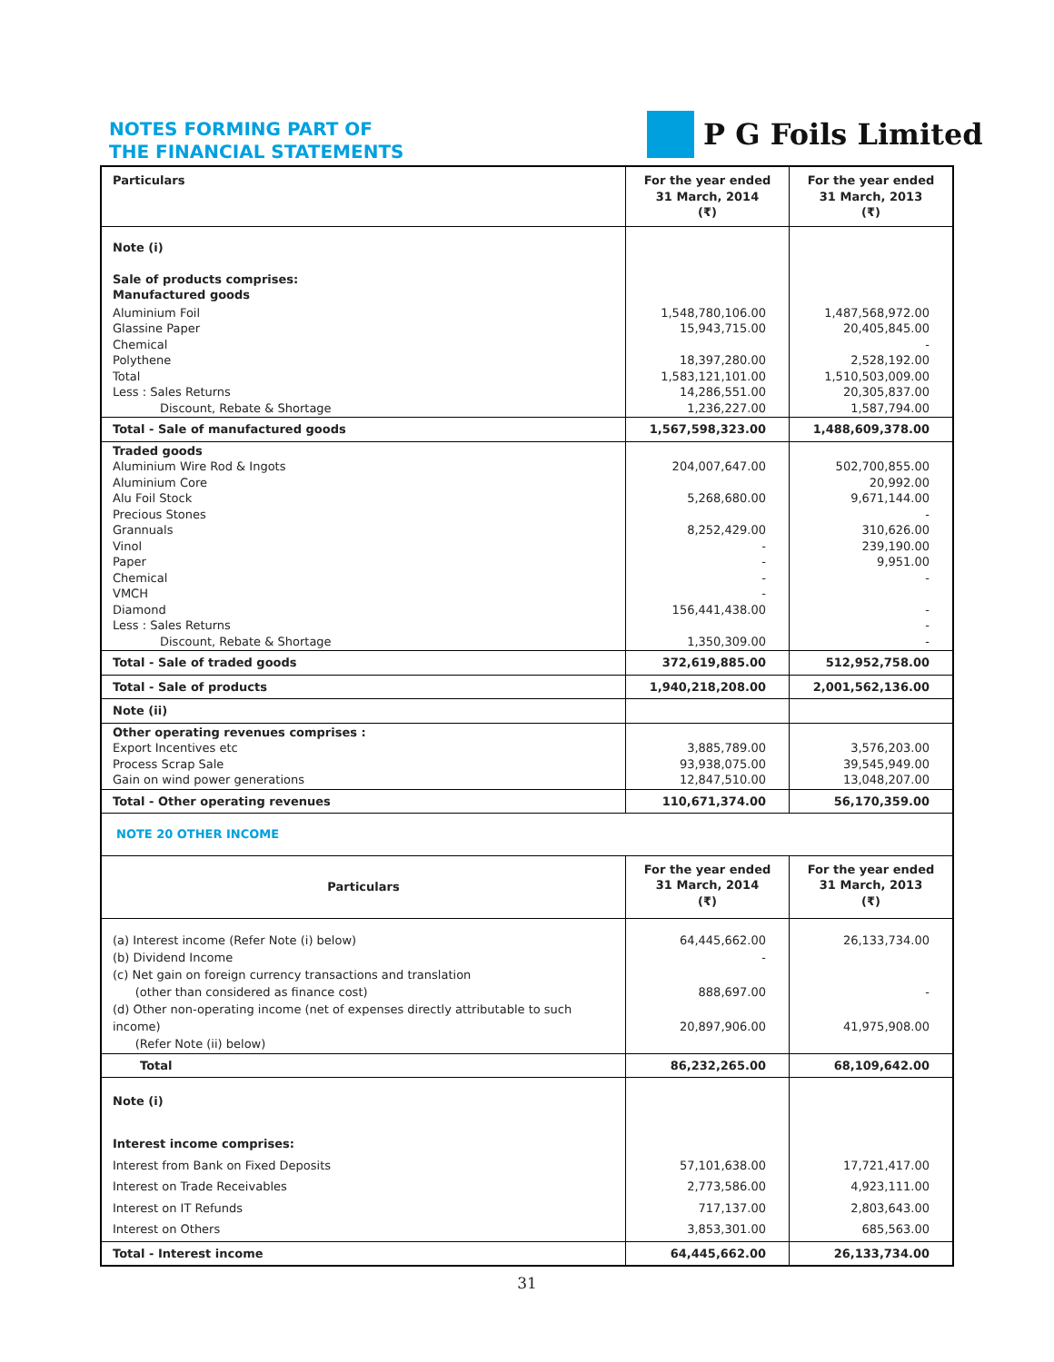NOTES FORMING PART OF
THE FINANCIAL STATEMENTS
P G Foils Limited
| Particulars | For the year ended 31 March, 2014 (₹) | For the year ended 31 March, 2013 (₹) |
| --- | --- | --- |
| Note (i) Sale of products comprises: Manufactured goods | | |
| Aluminium Foil Glassine Paper Chemical Polythene Total Less : Sales Returns Discount, Rebate & Shortage | 1,548,780,106.00 15,943,715.00 18,397,280.00 1,583,121,101.00 14,286,551.00 1,236,227.00 | 1,487,568,972.00 20,405,845.00 - 2,528,192.00 1,510,503,009.00 20,305,837.00 1,587,794.00 |
| Total - Sale of manufactured goods | 1,567,598,323.00 | 1,488,609,378.00 |
| Traded goods Aluminium Wire Rod & Ingots Aluminium Core Alu Foil Stock Precious Stones Grannuals Vinol Paper Chemical VMCH Diamond Less : Sales Returns Discount, Rebate & Shortage | 204,007,647.00 5,268,680.00 8,252,429.00 - - - - 156,441,438.00 1,350,309.00 | 502,700,855.00 20,992.00 9,671,144.00 - 310,626.00 239,190.00 9,951.00 - - - - |
| Total - Sale of traded goods | 372,619,885.00 | 512,952,758.00 |
| Total - Sale of products | 1,940,218,208.00 | 2,001,562,136.00 |
| Note (ii) | | |
| Other operating revenues comprises : Export Incentives etc Process Scrap Sale Gain on wind power generations | 3,885,789.00 93,938,075.00 12,847,510.00 | 3,576,203.00 39,545,949.00 13,048,207.00 |
| Total - Other operating revenues | 110,671,374.00 | 56,170,359.00 |
| NOTE 20 OTHER INCOME | | |
| Particulars | For the year ended 31 March, 2014 (₹) | For the year ended 31 March, 2013 (₹) |
| (a) Interest income (Refer Note (i) below) (b) Dividend Income (c) Net gain on foreign currency transactions and translation (other than considered as finance cost) (d) Other non-operating income (net of expenses directly attributable to such income) (Refer Note (ii) below) | 64,445,662.00 - 888,697.00 20,897,906.00 | 26,133,734.00 - 41,975,908.00 |
| Total | 86,232,265.00 | 68,109,642.00 |
| Note (i) Interest income comprises: Interest from Bank on Fixed Deposits Interest on Trade Receivables Interest on IT Refunds Interest on Others | 57,101,638.00 2,773,586.00 717,137.00 3,853,301.00 | 17,721,417.00 4,923,111.00 2,803,643.00 685,563.00 |
| Total - Interest income | 64,445,662.00 | 26,133,734.00 |
31